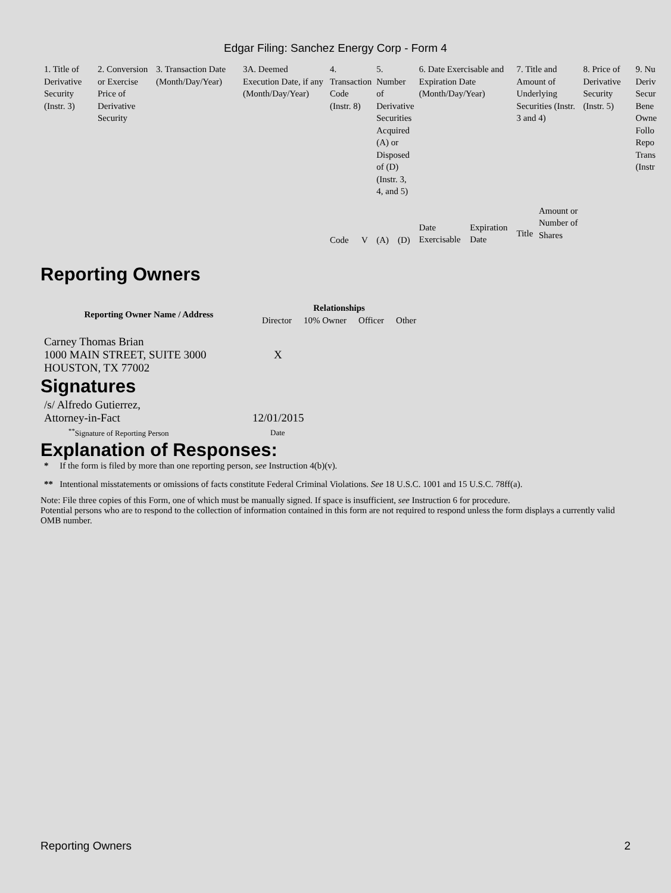Edgar Filing: Sanchez Energy Corp - Form 4
| 1. Title of Derivative Security (Instr. 3) | 2. Conversion or Exercise Price of Derivative Security | 3. Transaction Date (Month/Day/Year) | 3A. Deemed Execution Date, if any (Month/Day/Year) | 4. Transaction Code (Instr. 8) | | 5. Number of Derivative Securities Acquired (A) or Disposed of (D) (Instr. 3, 4, and 5) | | 6. Date Exercisable and Expiration Date (Month/Day/Year) | | 7. Title and Amount of Underlying Securities (Instr. 3 and 4) | | 8. Price of Derivative Security (Instr. 5) | 9. Nu Deriv Secur Bene Owne Follo Repo Trans (Instr |
| | | | | | | | | Date Exercisable | Expiration Date | Title | Amount or Number of Shares | | |
| | | | | Code | V | (A) | (D) | | | | | | |
Reporting Owners
| Reporting Owner Name / Address | Relationships | | | |
| --- | --- | --- | --- | --- |
| | Director | 10% Owner | Officer | Other |
| Carney Thomas Brian 1000 MAIN STREET, SUITE 3000 HOUSTON, TX 77002 | X | | | |
Signatures
| /s/ Alfredo Gutierrez, Attorney-in-Fact | 12/01/2015 |
| <sup>**</sup> Signature of Reporting Person | Date |
Explanation of Responses:
* If the form is filed by more than one reporting person, see Instruction 4(b)(v).
** Intentional misstatements or omissions of facts constitute Federal Criminal Violations. See 18 U.S.C. 1001 and 15 U.S.C. 78ff(a).
Note: File three copies of this Form, one of which must be manually signed. If space is insufficient, see Instruction 6 for procedure.
Potential persons who are to respond to the collection of information contained in this form are not required to respond unless the form displays a currently valid OMB number.
Reporting Owners 2